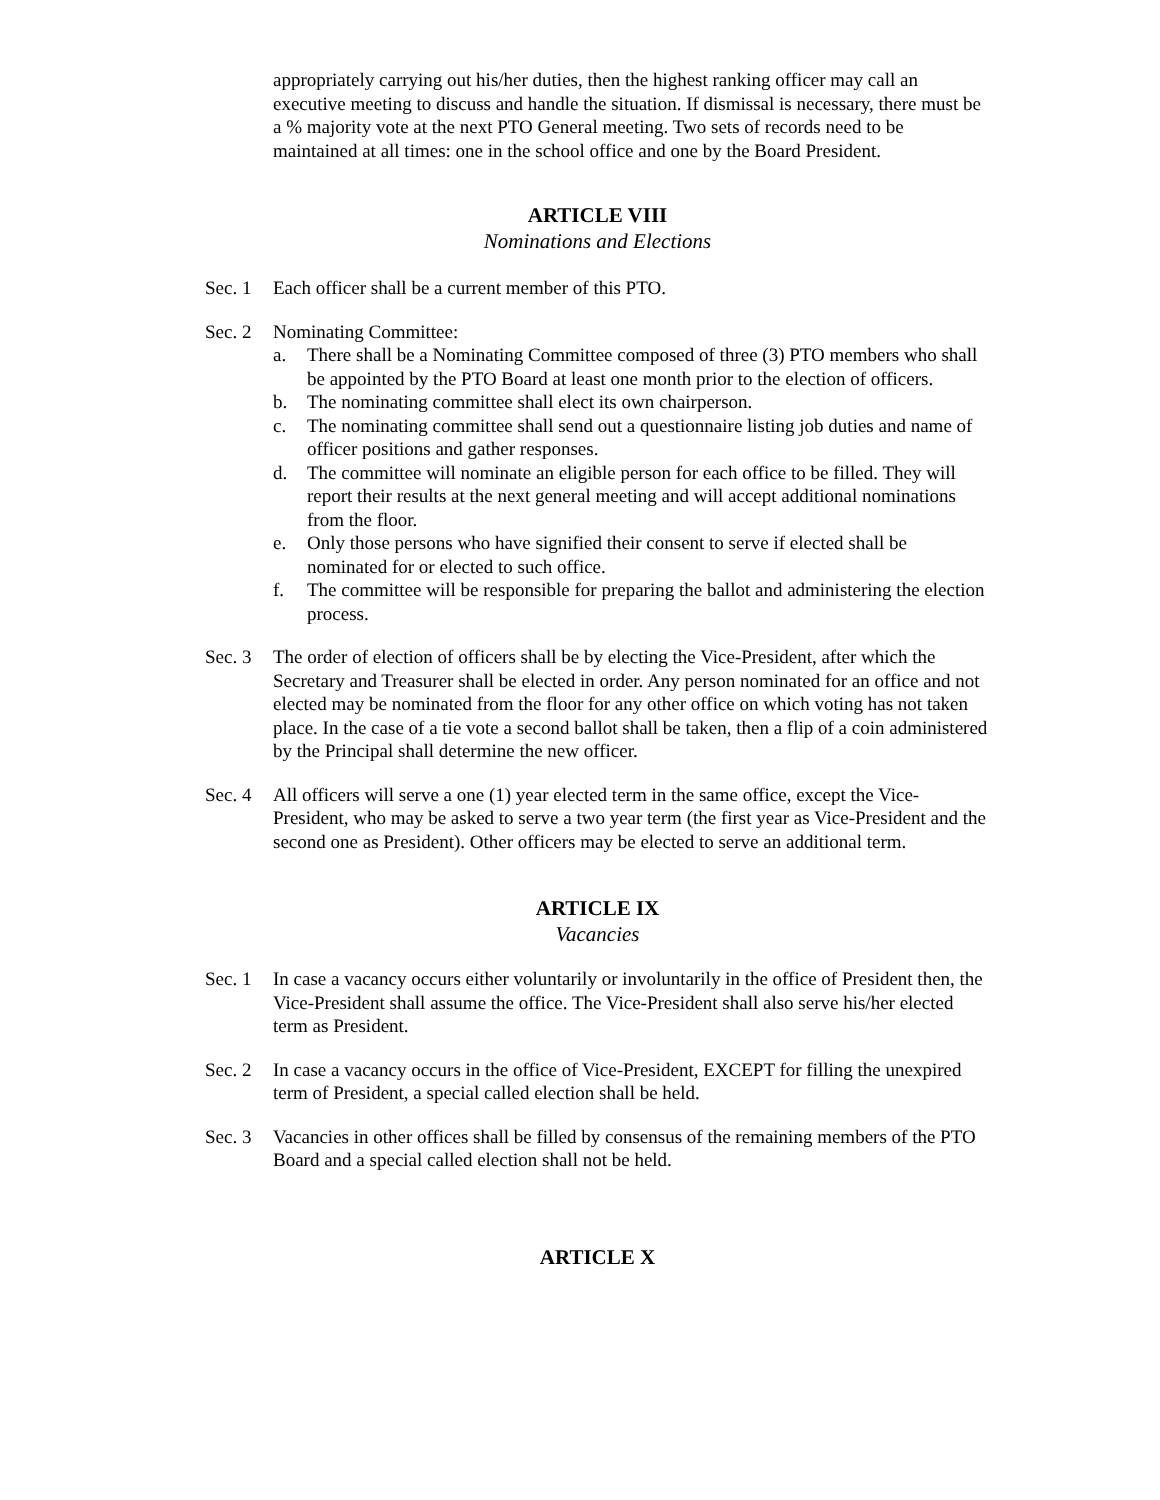appropriately carrying out his/her duties, then the highest ranking officer may call an executive meeting to discuss and handle the situation. If dismissal is necessary, there must be a % majority vote at the next PTO General meeting. Two sets of records need to be maintained at all times: one in the school office and one by the Board President.
ARTICLE VIII
Nominations and Elections
Sec. 1
Each officer shall be a current member of this PTO.
Sec. 2
Nominating Committee:
a. There shall be a Nominating Committee composed of three (3) PTO members who shall be appointed by the PTO Board at least one month prior to the election of officers.
b. The nominating committee shall elect its own chairperson.
c. The nominating committee shall send out a questionnaire listing job duties and name of officer positions and gather responses.
d. The committee will nominate an eligible person for each office to be filled. They will report their results at the next general meeting and will accept additional nominations from the floor.
e. Only those persons who have signified their consent to serve if elected shall be nominated for or elected to such office.
f. The committee will be responsible for preparing the ballot and administering the election process.
Sec. 3
The order of election of officers shall be by electing the Vice-President, after which the Secretary and Treasurer shall be elected in order. Any person nominated for an office and not elected may be nominated from the floor for any other office on which voting has not taken place. In the case of a tie vote a second ballot shall be taken, then a flip of a coin administered by the Principal shall determine the new officer.
Sec. 4
All officers will serve a one (1) year elected term in the same office, except the Vice-President, who may be asked to serve a two year term (the first year as Vice-President and the second one as President). Other officers may be elected to serve an additional term.
ARTICLE IX
Vacancies
Sec. 1
In case a vacancy occurs either voluntarily or involuntarily in the office of President then, the Vice-President shall assume the office. The Vice-President shall also serve his/her elected term as President.
Sec. 2
In case a vacancy occurs in the office of Vice-President, EXCEPT for filling the unexpired term of President, a special called election shall be held.
Sec. 3
Vacancies in other offices shall be filled by consensus of the remaining members of the PTO Board and a special called election shall not be held.
ARTICLE X